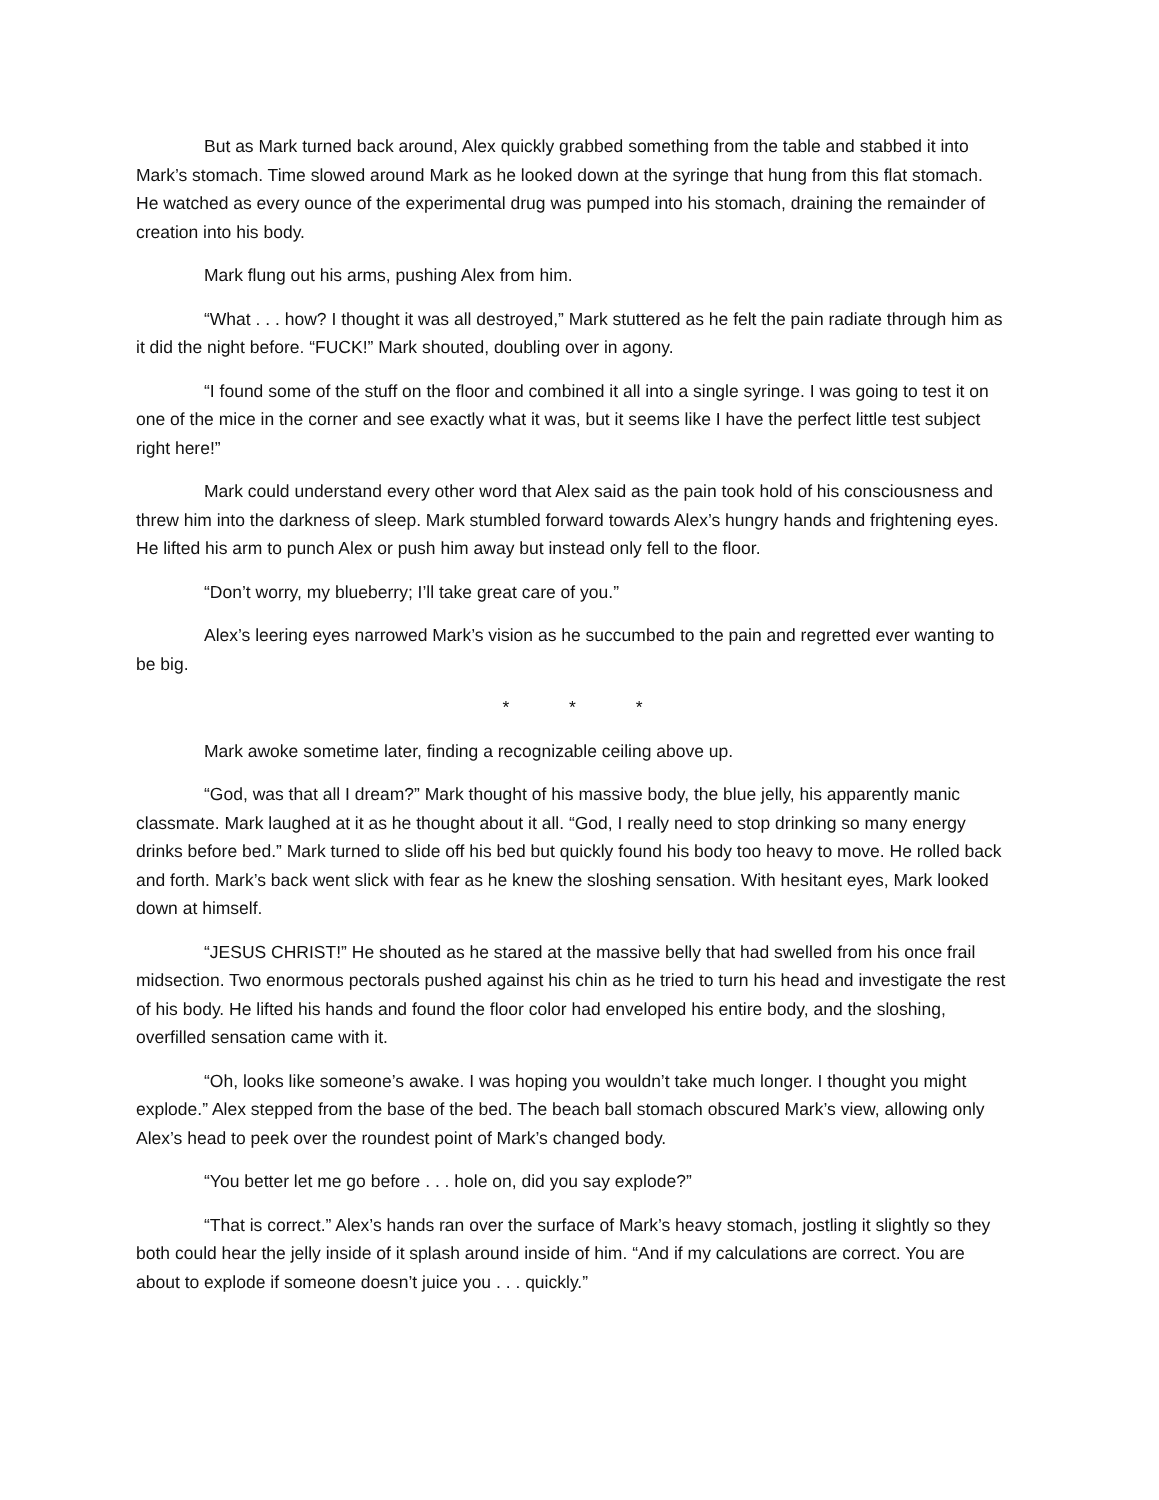But as Mark turned back around, Alex quickly grabbed something from the table and stabbed it into Mark’s stomach. Time slowed around Mark as he looked down at the syringe that hung from this flat stomach. He watched as every ounce of the experimental drug was pumped into his stomach, draining the remainder of creation into his body.
Mark flung out his arms, pushing Alex from him.
“What . . . how? I thought it was all destroyed,” Mark stuttered as he felt the pain radiate through him as it did the night before. “FUCK!” Mark shouted, doubling over in agony.
“I found some of the stuff on the floor and combined it all into a single syringe. I was going to test it on one of the mice in the corner and see exactly what it was, but it seems like I have the perfect little test subject right here!”
Mark could understand every other word that Alex said as the pain took hold of his consciousness and threw him into the darkness of sleep. Mark stumbled forward towards Alex’s hungry hands and frightening eyes. He lifted his arm to punch Alex or push him away but instead only fell to the floor.
“Don’t worry, my blueberry; I’ll take great care of you.”
Alex’s leering eyes narrowed Mark’s vision as he succumbed to the pain and regretted ever wanting to be big.
* * *
Mark awoke sometime later, finding a recognizable ceiling above up.
“God, was that all I dream?” Mark thought of his massive body, the blue jelly, his apparently manic classmate. Mark laughed at it as he thought about it all. “God, I really need to stop drinking so many energy drinks before bed.” Mark turned to slide off his bed but quickly found his body too heavy to move. He rolled back and forth. Mark’s back went slick with fear as he knew the sloshing sensation. With hesitant eyes, Mark looked down at himself.
“JESUS CHRIST!” He shouted as he stared at the massive belly that had swelled from his once frail midsection. Two enormous pectorals pushed against his chin as he tried to turn his head and investigate the rest of his body. He lifted his hands and found the floor color had enveloped his entire body, and the sloshing, overfilled sensation came with it.
“Oh, looks like someone’s awake. I was hoping you wouldn’t take much longer. I thought you might explode.” Alex stepped from the base of the bed. The beach ball stomach obscured Mark’s view, allowing only Alex’s head to peek over the roundest point of Mark’s changed body.
“You better let me go before . . . hole on, did you say explode?”
“That is correct.” Alex’s hands ran over the surface of Mark’s heavy stomach, jostling it slightly so they both could hear the jelly inside of it splash around inside of him. “And if my calculations are correct. You are about to explode if someone doesn’t juice you . . . quickly.”